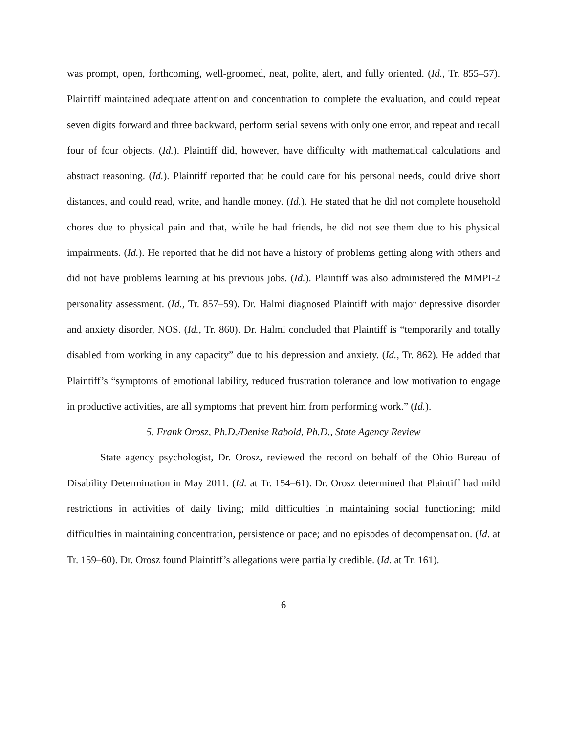was prompt, open, forthcoming, well-groomed, neat, polite, alert, and fully oriented. (Id., Tr. 855–57). Plaintiff maintained adequate attention and concentration to complete the evaluation, and could repeat seven digits forward and three backward, perform serial sevens with only one error, and repeat and recall four of four objects. (Id.). Plaintiff did, however, have difficulty with mathematical calculations and abstract reasoning. (Id.). Plaintiff reported that he could care for his personal needs, could drive short distances, and could read, write, and handle money. (Id.). He stated that he did not complete household chores due to physical pain and that, while he had friends, he did not see them due to his physical impairments. (Id.). He reported that he did not have a history of problems getting along with others and did not have problems learning at his previous jobs. (Id.). Plaintiff was also administered the MMPI-2 personality assessment. (Id., Tr. 857–59). Dr. Halmi diagnosed Plaintiff with major depressive disorder and anxiety disorder, NOS. (Id., Tr. 860). Dr. Halmi concluded that Plaintiff is “temporarily and totally disabled from working in any capacity” due to his depression and anxiety. (Id., Tr. 862). He added that Plaintiff’s “symptoms of emotional lability, reduced frustration tolerance and low motivation to engage in productive activities, are all symptoms that prevent him from performing work.” (Id.).
5. Frank Orosz, Ph.D./Denise Rabold, Ph.D., State Agency Review
State agency psychologist, Dr. Orosz, reviewed the record on behalf of the Ohio Bureau of Disability Determination in May 2011. (Id. at Tr. 154–61). Dr. Orosz determined that Plaintiff had mild restrictions in activities of daily living; mild difficulties in maintaining social functioning; mild difficulties in maintaining concentration, persistence or pace; and no episodes of decompensation. (Id. at Tr. 159–60). Dr. Orosz found Plaintiff’s allegations were partially credible. (Id. at Tr. 161).
6